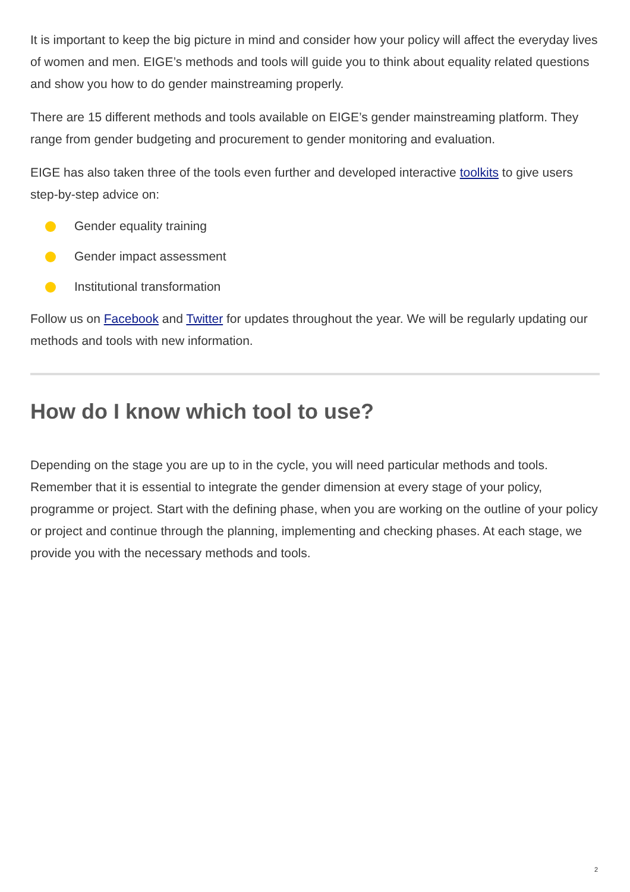It is important to keep the big picture in mind and consider how your policy will affect the everyday lives of women and men. EIGE’s methods and tools will guide you to think about equality related questions and show you how to do gender mainstreaming properly.
There are 15 different methods and tools available on EIGE’s gender mainstreaming platform. They range from gender budgeting and procurement to gender monitoring and evaluation.
EIGE has also taken three of the tools even further and developed interactive toolkits to give users step-by-step advice on:
Gender equality training
Gender impact assessment
Institutional transformation
Follow us on Facebook and Twitter for updates throughout the year. We will be regularly updating our methods and tools with new information.
How do I know which tool to use?
Depending on the stage you are up to in the cycle, you will need particular methods and tools. Remember that it is essential to integrate the gender dimension at every stage of your policy, programme or project. Start with the defining phase, when you are working on the outline of your policy or project and continue through the planning, implementing and checking phases. At each stage, we provide you with the necessary methods and tools.
2